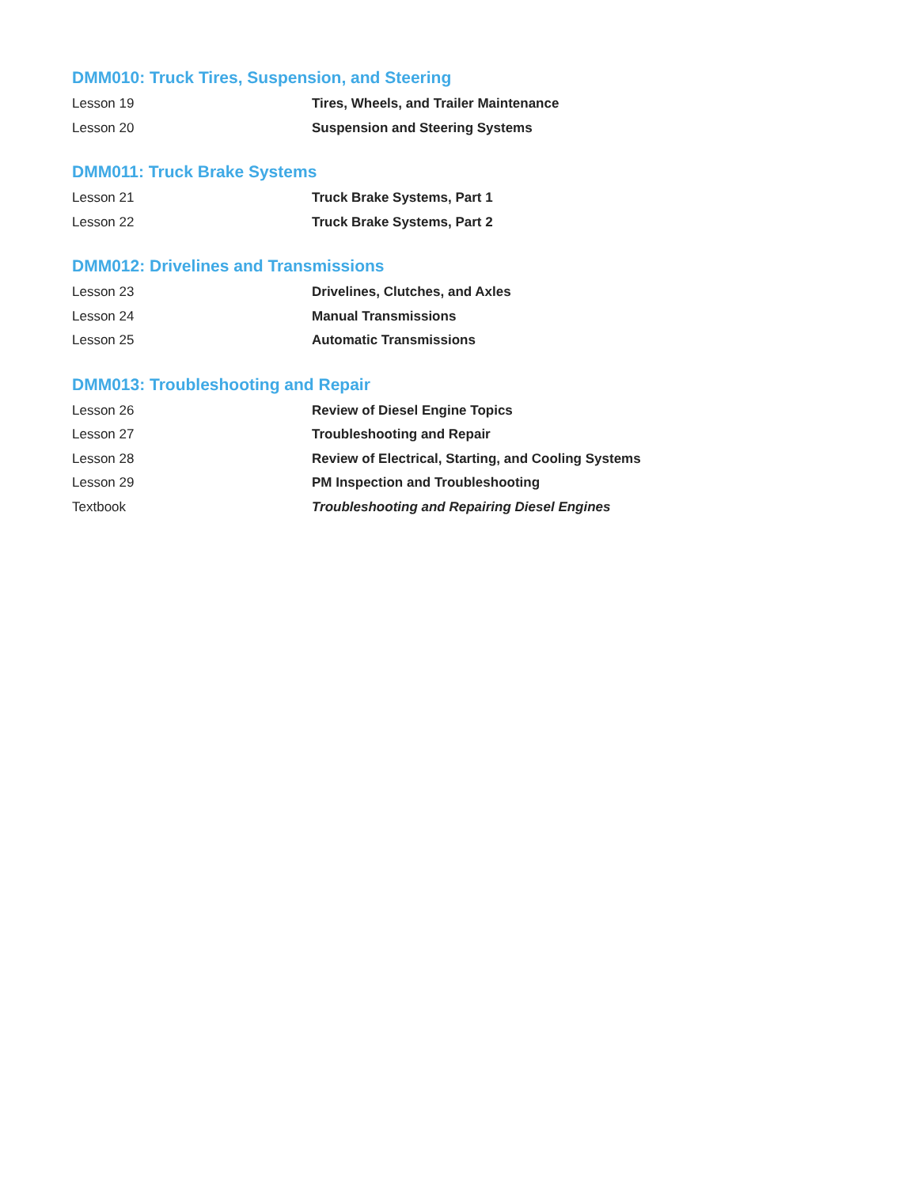DMM010: Truck Tires, Suspension, and Steering
| Lesson 19 | Tires, Wheels, and Trailer Maintenance |
| Lesson 20 | Suspension and Steering Systems |
DMM011: Truck Brake Systems
| Lesson 21 | Truck Brake Systems, Part 1 |
| Lesson 22 | Truck Brake Systems, Part 2 |
DMM012: Drivelines and Transmissions
| Lesson 23 | Drivelines, Clutches, and Axles |
| Lesson 24 | Manual Transmissions |
| Lesson 25 | Automatic Transmissions |
DMM013: Troubleshooting and Repair
| Lesson 26 | Review of Diesel Engine Topics |
| Lesson 27 | Troubleshooting and Repair |
| Lesson 28 | Review of Electrical, Starting, and Cooling Systems |
| Lesson 29 | PM Inspection and Troubleshooting |
| Textbook | Troubleshooting and Repairing Diesel Engines |